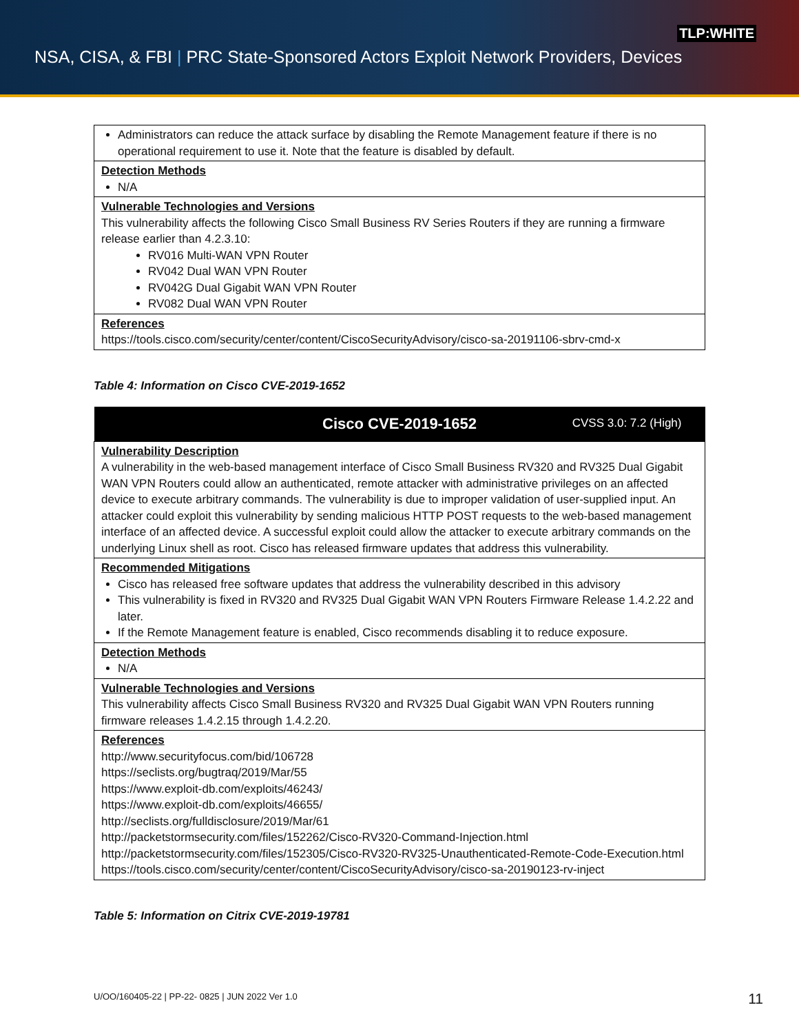TLP:WHITE
NSA, CISA, & FBI | PRC State-Sponsored Actors Exploit Network Providers, Devices
| Administrators can reduce the attack surface by disabling the Remote Management feature if there is no operational requirement to use it. Note that the feature is disabled by default. |
| Detection Methods N/A |
| Vulnerable Technologies and Versions This vulnerability affects the following Cisco Small Business RV Series Routers if they are running a firmware release earlier than 4.2.3.10: RV016 Multi-WAN VPN Router RV042 Dual WAN VPN Router RV042G Dual Gigabit WAN VPN Router RV082 Dual WAN VPN Router |
| References https://tools.cisco.com/security/center/content/CiscoSecurityAdvisory/cisco-sa-20191106-sbrv-cmd-x |
Table 4: Information on Cisco CVE-2019-1652
| Cisco CVE-2019-1652 CVSS 3.0: 7.2 (High) |
| --- |
| Vulnerability Description A vulnerability in the web-based management interface of Cisco Small Business RV320 and RV325 Dual Gigabit WAN VPN Routers could allow an authenticated, remote attacker with administrative privileges on an affected device to execute arbitrary commands. The vulnerability is due to improper validation of user-supplied input. An attacker could exploit this vulnerability by sending malicious HTTP POST requests to the web-based management interface of an affected device. A successful exploit could allow the attacker to execute arbitrary commands on the underlying Linux shell as root. Cisco has released firmware updates that address this vulnerability. |
| Recommended Mitigations Cisco has released free software updates that address the vulnerability described in this advisory This vulnerability is fixed in RV320 and RV325 Dual Gigabit WAN VPN Routers Firmware Release 1.4.2.22 and later. If the Remote Management feature is enabled, Cisco recommends disabling it to reduce exposure. |
| Detection Methods N/A |
| Vulnerable Technologies and Versions This vulnerability affects Cisco Small Business RV320 and RV325 Dual Gigabit WAN VPN Routers running firmware releases 1.4.2.15 through 1.4.2.20. |
| References http://www.securityfocus.com/bid/106728 https://seclists.org/bugtraq/2019/Mar/55 https://www.exploit-db.com/exploits/46243/ https://www.exploit-db.com/exploits/46655/ http://seclists.org/fulldisclosure/2019/Mar/61 http://packetstormsecurity.com/files/152262/Cisco-RV320-Command-Injection.html http://packetstormsecurity.com/files/152305/Cisco-RV320-RV325-Unauthenticated-Remote-Code-Execution.html https://tools.cisco.com/security/center/content/CiscoSecurityAdvisory/cisco-sa-20190123-rv-inject |
Table 5: Information on Citrix CVE-2019-19781
U/OO/160405-22 | PP-22- 0825 | JUN 2022 Ver 1.0
11